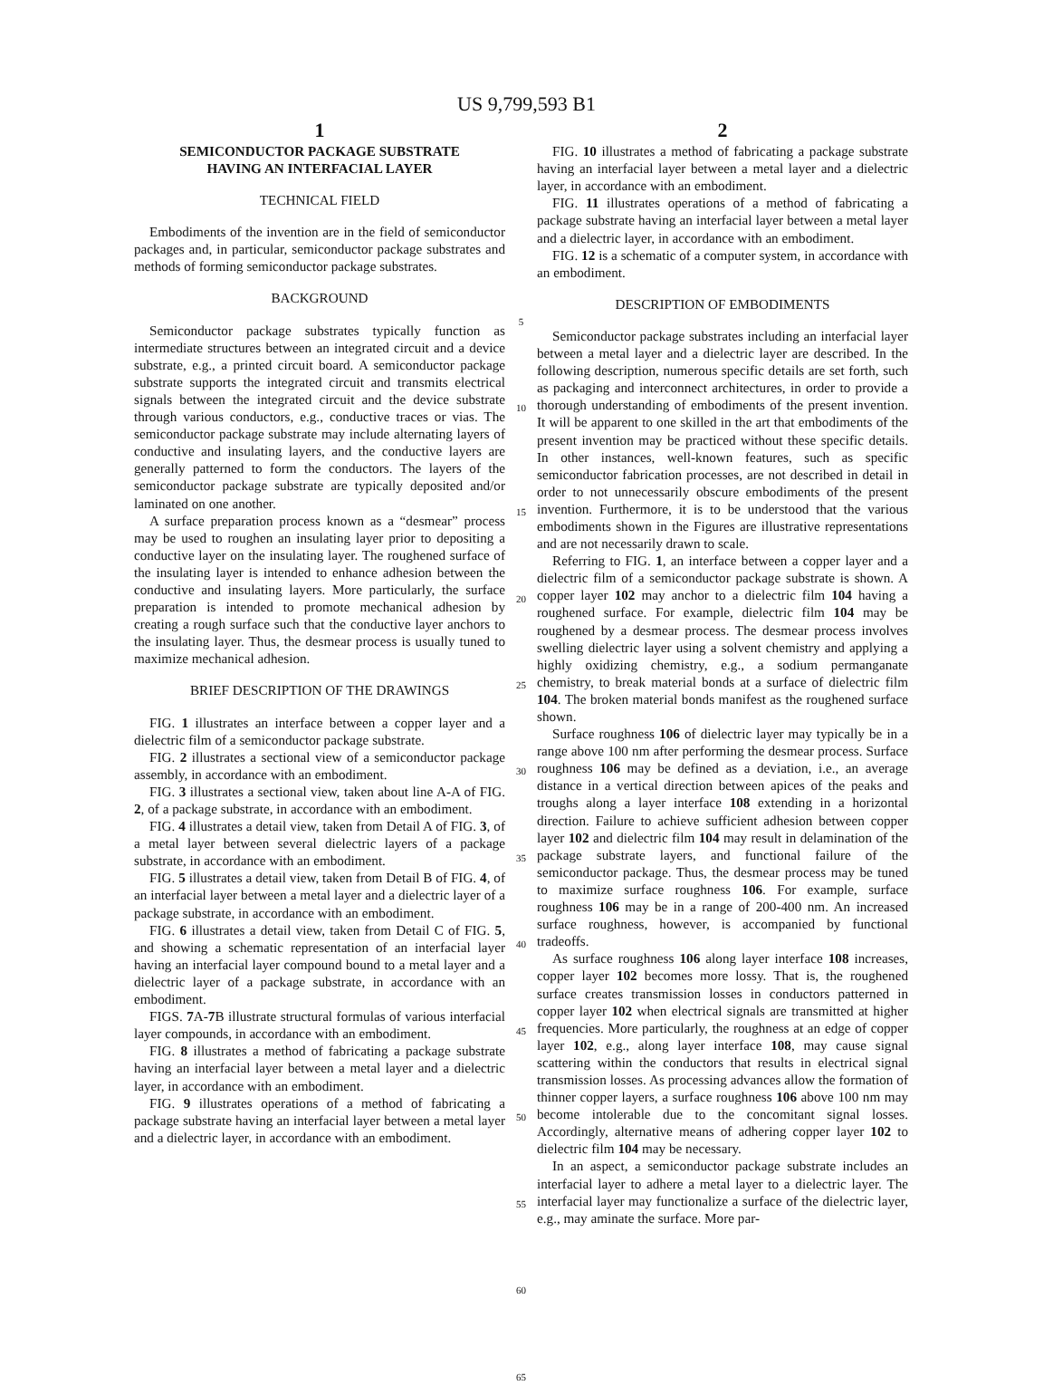US 9,799,593 B1
1
SEMICONDUCTOR PACKAGE SUBSTRATE
HAVING AN INTERFACIAL LAYER
TECHNICAL FIELD
Embodiments of the invention are in the field of semiconductor packages and, in particular, semiconductor package substrates and methods of forming semiconductor package substrates.
BACKGROUND
Semiconductor package substrates typically function as intermediate structures between an integrated circuit and a device substrate, e.g., a printed circuit board. A semiconductor package substrate supports the integrated circuit and transmits electrical signals between the integrated circuit and the device substrate through various conductors, e.g., conductive traces or vias. The semiconductor package substrate may include alternating layers of conductive and insulating layers, and the conductive layers are generally patterned to form the conductors. The layers of the semiconductor package substrate are typically deposited and/or laminated on one another.
A surface preparation process known as a “desmear” process may be used to roughen an insulating layer prior to depositing a conductive layer on the insulating layer. The roughened surface of the insulating layer is intended to enhance adhesion between the conductive and insulating layers. More particularly, the surface preparation is intended to promote mechanical adhesion by creating a rough surface such that the conductive layer anchors to the insulating layer. Thus, the desmear process is usually tuned to maximize mechanical adhesion.
BRIEF DESCRIPTION OF THE DRAWINGS
FIG. 1 illustrates an interface between a copper layer and a dielectric film of a semiconductor package substrate.
FIG. 2 illustrates a sectional view of a semiconductor package assembly, in accordance with an embodiment.
FIG. 3 illustrates a sectional view, taken about line A-A of FIG. 2, of a package substrate, in accordance with an embodiment.
FIG. 4 illustrates a detail view, taken from Detail A of FIG. 3, of a metal layer between several dielectric layers of a package substrate, in accordance with an embodiment.
FIG. 5 illustrates a detail view, taken from Detail B of FIG. 4, of an interfacial layer between a metal layer and a dielectric layer of a package substrate, in accordance with an embodiment.
FIG. 6 illustrates a detail view, taken from Detail C of FIG. 5, and showing a schematic representation of an interfacial layer having an interfacial layer compound bound to a metal layer and a dielectric layer of a package substrate, in accordance with an embodiment.
FIGS. 7 A-7 B illustrate structural formulas of various interfacial layer compounds, in accordance with an embodiment.
FIG. 8 illustrates a method of fabricating a package substrate having an interfacial layer between a metal layer and a dielectric layer, in accordance with an embodiment.
FIG. 9 illustrates operations of a method of fabricating a package substrate having an interfacial layer between a metal layer and a dielectric layer, in accordance with an embodiment.
5
10
15
20
25
30
35
40
45
50
55
60
65
2
FIG. 10 illustrates a method of fabricating a package substrate having an interfacial layer between a metal layer and a dielectric layer, in accordance with an embodiment.
FIG. 11 illustrates operations of a method of fabricating a package substrate having an interfacial layer between a metal layer and a dielectric layer, in accordance with an embodiment.
FIG. 12 is a schematic of a computer system, in accordance with an embodiment.
DESCRIPTION OF EMBODIMENTS
Semiconductor package substrates including an interfacial layer between a metal layer and a dielectric layer are described. In the following description, numerous specific details are set forth, such as packaging and interconnect architectures, in order to provide a thorough understanding of embodiments of the present invention. It will be apparent to one skilled in the art that embodiments of the present invention may be practiced without these specific details. In other instances, well-known features, such as specific semiconductor fabrication processes, are not described in detail in order to not unnecessarily obscure embodiments of the present invention. Furthermore, it is to be understood that the various embodiments shown in the Figures are illustrative representations and are not necessarily drawn to scale.
Referring to FIG. 1, an interface between a copper layer and a dielectric film of a semiconductor package substrate is shown. A copper layer 102 may anchor to a dielectric film 104 having a roughened surface. For example, dielectric film 104 may be roughened by a desmear process. The desmear process involves swelling dielectric layer using a solvent chemistry and applying a highly oxidizing chemistry, e.g., a sodium permanganate chemistry, to break material bonds at a surface of dielectric film 104. The broken material bonds manifest as the roughened surface shown.
Surface roughness 106 of dielectric layer may typically be in a range above 100 nm after performing the desmear process. Surface roughness 106 may be defined as a deviation, i.e., an average distance in a vertical direction between apices of the peaks and troughs along a layer interface 108 extending in a horizontal direction. Failure to achieve sufficient adhesion between copper layer 102 and dielectric film 104 may result in delamination of the package substrate layers, and functional failure of the semiconductor package. Thus, the desmear process may be tuned to maximize surface roughness 106. For example, surface roughness 106 may be in a range of 200-400 nm. An increased surface roughness, however, is accompanied by functional tradeoffs.
As surface roughness 106 along layer interface 108 increases, copper layer 102 becomes more lossy. That is, the roughened surface creates transmission losses in conductors patterned in copper layer 102 when electrical signals are transmitted at higher frequencies. More particularly, the roughness at an edge of copper layer 102, e.g., along layer interface 108, may cause signal scattering within the conductors that results in electrical signal transmission losses. As processing advances allow the formation of thinner copper layers, a surface roughness 106 above 100 nm may become intolerable due to the concomitant signal losses. Accordingly, alternative means of adhering copper layer 102 to dielectric film 104 may be necessary.
In an aspect, a semiconductor package substrate includes an interfacial layer to adhere a metal layer to a dielectric layer. The interfacial layer may functionalize a surface of the dielectric layer, e.g., may aminate the surface. More par-